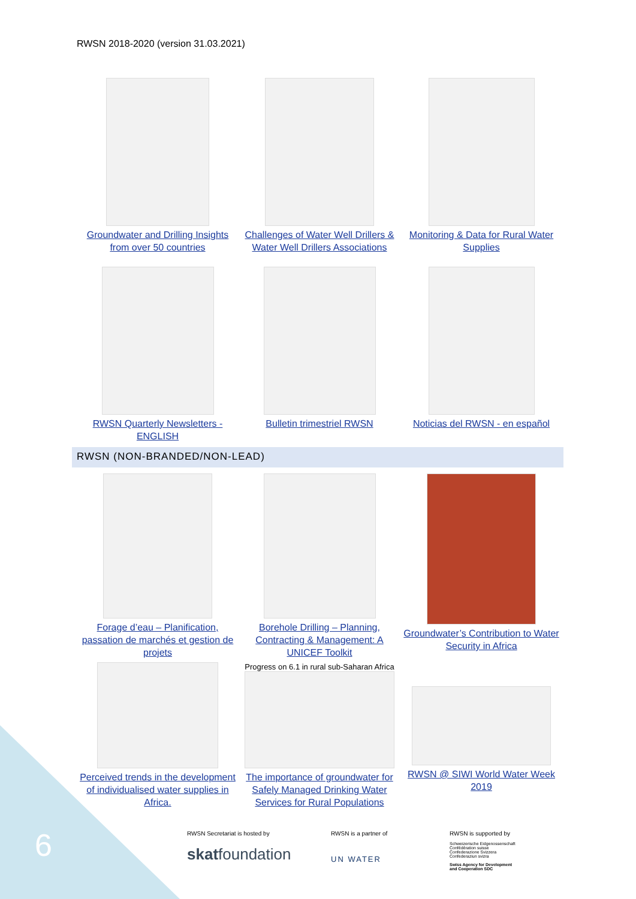RWSN 2018-2020 (version 31.03.2021)
Groundwater and Drilling Insights from over 50 countries
Challenges of Water Well Drillers & Water Well Drillers Associations
Monitoring & Data for Rural Water Supplies
RWSN Quarterly Newsletters - ENGLISH
Bulletin trimestriel RWSN
Noticias del RWSN - en español
RWSN (NON-BRANDED/NON-LEAD)
Forage d’eau – Planification, passation de marchés et gestion de projets
Borehole Drilling – Planning, Contracting & Management: A UNICEF Toolkit
Groundwater’s Contribution to Water Security in Africa
Perceived trends in the development of individualised water supplies in Africa.
Progress on 6.1 in rural sub-Saharan Africa
The importance of groundwater for Safely Managed Drinking Water Services for Rural Populations
RWSN @ SIWI World Water Week 2019
6
RWSN Secretariat is hosted by
skatfoundation
RWSN is a partner of
UN WATER
RWSN is supported by
Schweizerische Eidgenossenschaft
Confédération suisse
Confederazione Svizzera
Confederaziun svizra
Swiss Agency for Development
and Cooperation SDC